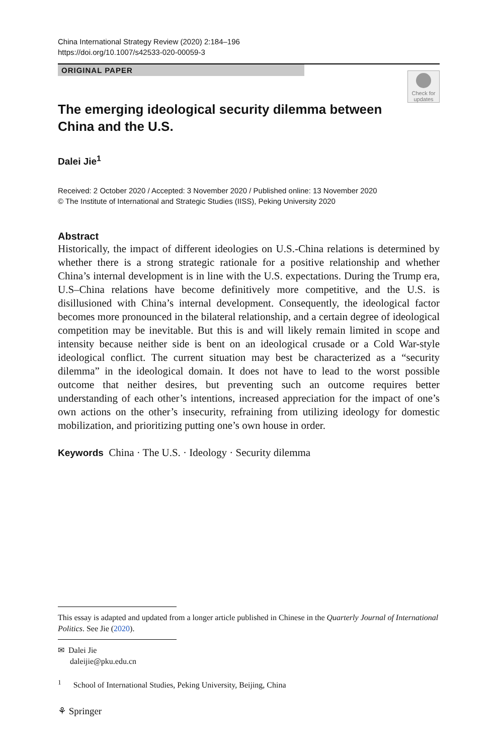China International Strategy Review (2020) 2:184–196
https://doi.org/10.1007/s42533-020-00059-3
ORIGINAL PAPER
Check for updates
The emerging ideological security dilemma between China and the U.S.
Dalei Jie<sup>1</sup>
Received: 2 October 2020 / Accepted: 3 November 2020 / Published online: 13 November 2020
© The Institute of International and Strategic Studies (IISS), Peking University 2020
Abstract
Historically, the impact of different ideologies on U.S.-China relations is determined by whether there is a strong strategic rationale for a positive relationship and whether China’s internal development is in line with the U.S. expectations. During the Trump era, U.S–China relations have become definitively more competitive, and the U.S. is disillusioned with China’s internal development. Consequently, the ideological factor becomes more pronounced in the bilateral relationship, and a certain degree of ideological competition may be inevitable. But this is and will likely remain limited in scope and intensity because neither side is bent on an ideological crusade or a Cold War-style ideological conflict. The current situation may best be characterized as a “security dilemma” in the ideological domain. It does not have to lead to the worst possible outcome that neither desires, but preventing such an outcome requires better understanding of each other’s intentions, increased appreciation for the impact of one’s own actions on the other’s insecurity, refraining from utilizing ideology for domestic mobilization, and prioritizing putting one’s own house in order.
Keywords China · The U.S. · Ideology · Security dilemma
This essay is adapted and updated from a longer article published in Chinese in the Quarterly Journal of International Politics. See Jie (2020).
✉ Dalei Jie
daleijie@pku.edu.cn
<sup>1</sup> School of International Studies, Peking University, Beijing, China
⚘ Springer